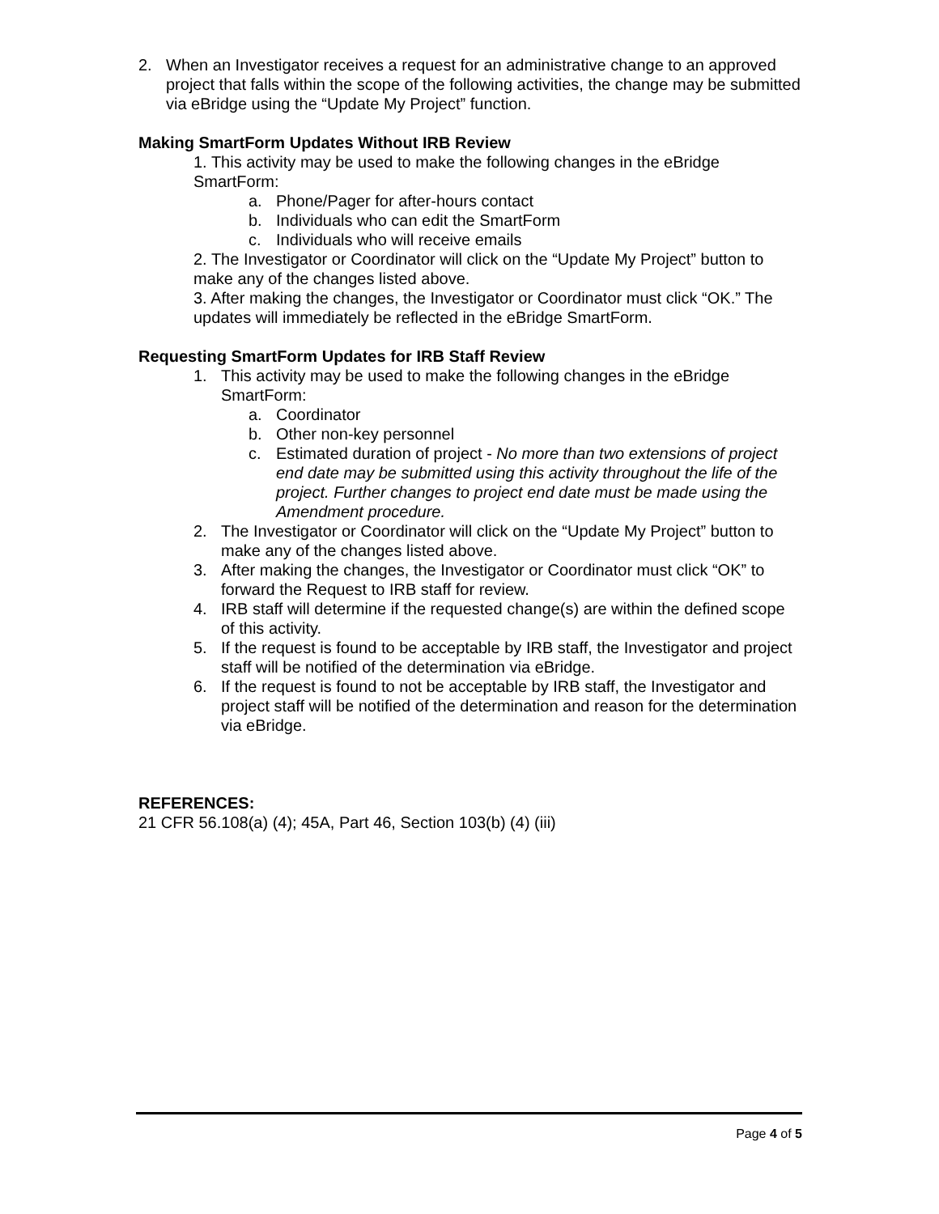2. When an Investigator receives a request for an administrative change to an approved project that falls within the scope of the following activities, the change may be submitted via eBridge using the “Update My Project” function.
Making SmartForm Updates Without IRB Review
1. This activity may be used to make the following changes in the eBridge SmartForm:
a. Phone/Pager for after-hours contact
b. Individuals who can edit the SmartForm
c. Individuals who will receive emails
2. The Investigator or Coordinator will click on the “Update My Project” button to make any of the changes listed above.
3. After making the changes, the Investigator or Coordinator must click “OK.” The updates will immediately be reflected in the eBridge SmartForm.
Requesting SmartForm Updates for IRB Staff Review
1. This activity may be used to make the following changes in the eBridge SmartForm:
a. Coordinator
b. Other non-key personnel
c. Estimated duration of project - No more than two extensions of project end date may be submitted using this activity throughout the life of the project. Further changes to project end date must be made using the Amendment procedure.
2. The Investigator or Coordinator will click on the “Update My Project” button to make any of the changes listed above.
3. After making the changes, the Investigator or Coordinator must click “OK” to forward the Request to IRB staff for review.
4. IRB staff will determine if the requested change(s) are within the defined scope of this activity.
5. If the request is found to be acceptable by IRB staff, the Investigator and project staff will be notified of the determination via eBridge.
6. If the request is found to not be acceptable by IRB staff, the Investigator and project staff will be notified of the determination and reason for the determination via eBridge.
REFERENCES:
21 CFR 56.108(a) (4); 45A, Part 46, Section 103(b) (4) (iii)
Page 4 of 5